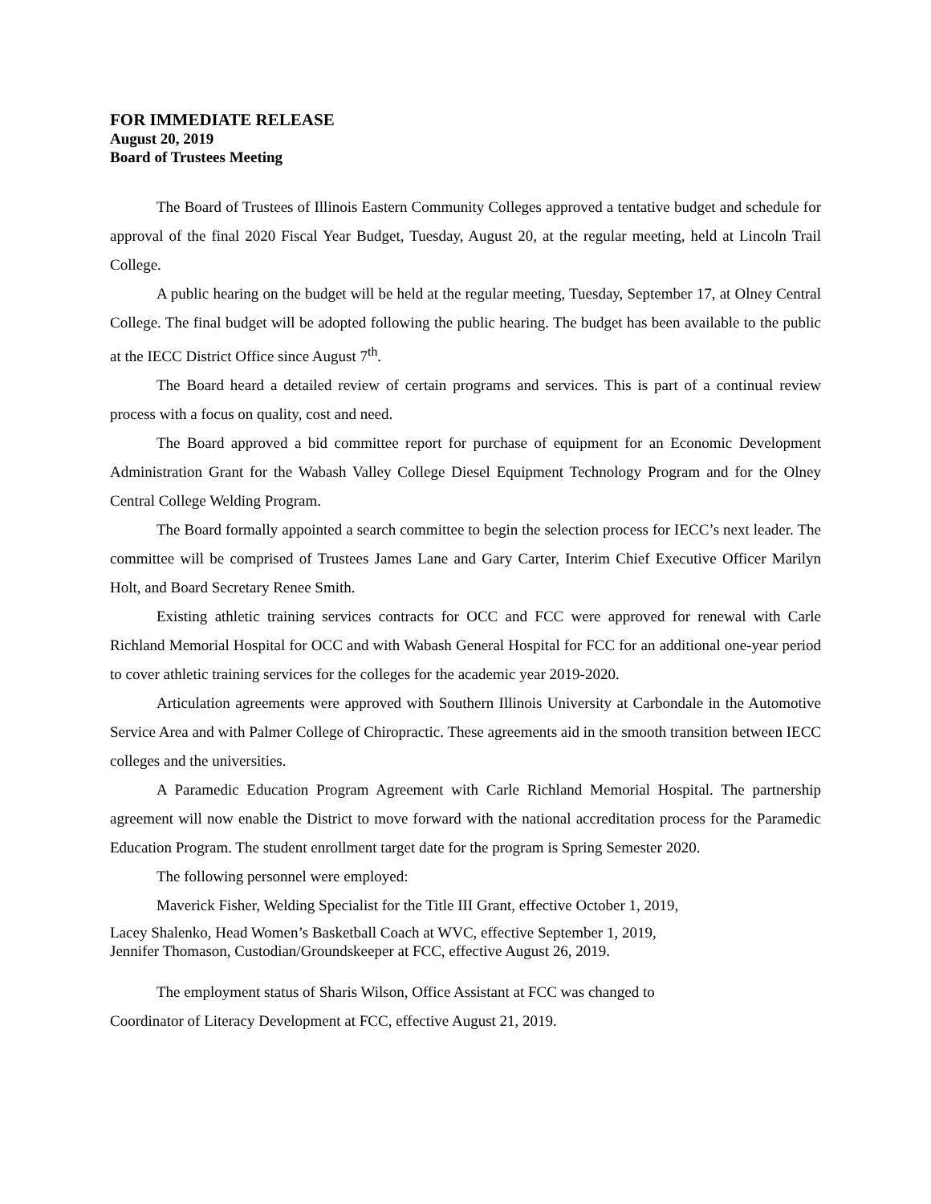FOR IMMEDIATE RELEASE
August 20, 2019
Board of Trustees Meeting
The Board of Trustees of Illinois Eastern Community Colleges approved a tentative budget and schedule for approval of the final 2020 Fiscal Year Budget, Tuesday, August 20, at the regular meeting, held at Lincoln Trail College.
A public hearing on the budget will be held at the regular meeting, Tuesday, September 17, at Olney Central College. The final budget will be adopted following the public hearing. The budget has been available to the public at the IECC District Office since August 7<sup>th</sup>.
The Board heard a detailed review of certain programs and services. This is part of a continual review process with a focus on quality, cost and need.
The Board approved a bid committee report for purchase of equipment for an Economic Development Administration Grant for the Wabash Valley College Diesel Equipment Technology Program and for the Olney Central College Welding Program.
The Board formally appointed a search committee to begin the selection process for IECC’s next leader. The committee will be comprised of Trustees James Lane and Gary Carter, Interim Chief Executive Officer Marilyn Holt, and Board Secretary Renee Smith.
Existing athletic training services contracts for OCC and FCC were approved for renewal with Carle Richland Memorial Hospital for OCC and with Wabash General Hospital for FCC for an additional one-year period to cover athletic training services for the colleges for the academic year 2019-2020.
Articulation agreements were approved with Southern Illinois University at Carbondale in the Automotive Service Area and with Palmer College of Chiropractic. These agreements aid in the smooth transition between IECC colleges and the universities.
A Paramedic Education Program Agreement with Carle Richland Memorial Hospital. The partnership agreement will now enable the District to move forward with the national accreditation process for the Paramedic Education Program. The student enrollment target date for the program is Spring Semester 2020.
The following personnel were employed:
Maverick Fisher, Welding Specialist for the Title III Grant, effective October 1, 2019,
Lacey Shalenko, Head Women’s Basketball Coach at WVC, effective September 1, 2019,
Jennifer Thomason, Custodian/Groundskeeper at FCC, effective August 26, 2019.
The employment status of Sharis Wilson, Office Assistant at FCC was changed to
Coordinator of Literacy Development at FCC, effective August 21, 2019.